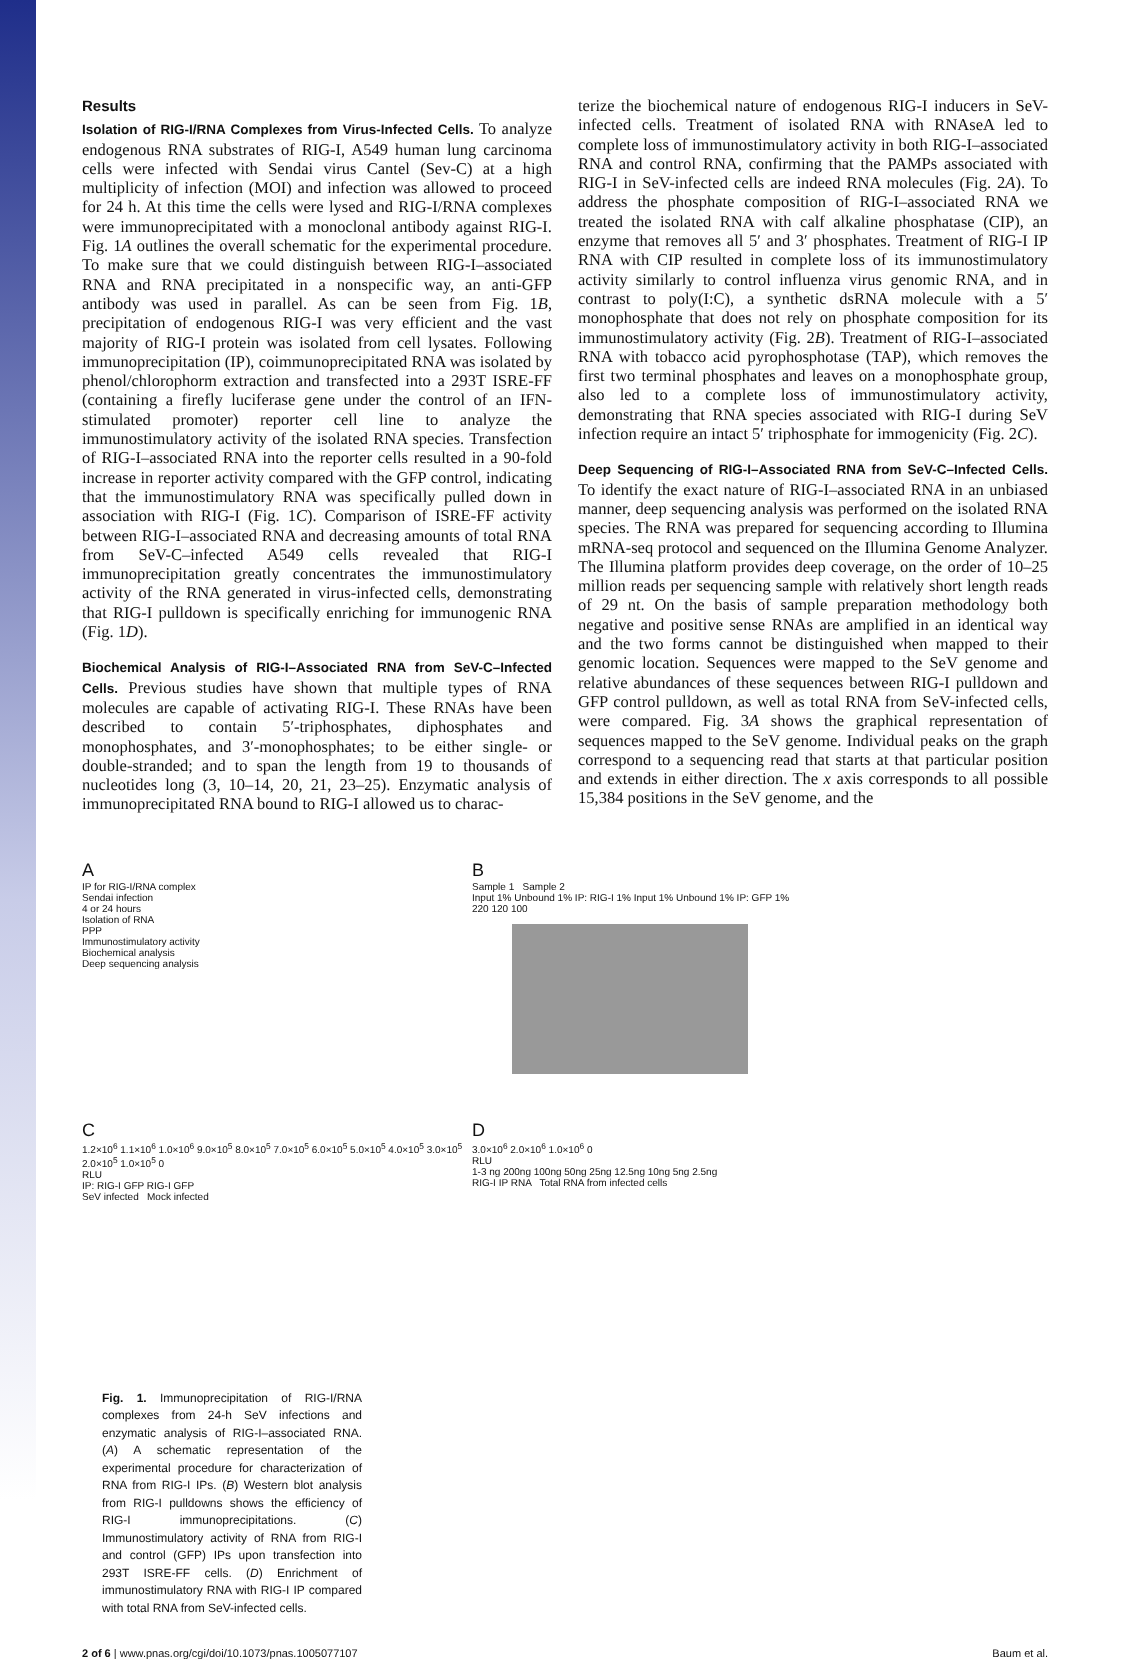Results
Isolation of RIG-I/RNA Complexes from Virus-Infected Cells. To analyze endogenous RNA substrates of RIG-I, A549 human lung carcinoma cells were infected with Sendai virus Cantel (Sev-C) at a high multiplicity of infection (MOI) and infection was allowed to proceed for 24 h. At this time the cells were lysed and RIG-I/RNA complexes were immunoprecipitated with a monoclonal antibody against RIG-I. Fig. 1A outlines the overall schematic for the experimental procedure. To make sure that we could distinguish between RIG-I–associated RNA and RNA precipitated in a nonspecific way, an anti-GFP antibody was used in parallel. As can be seen from Fig. 1B, precipitation of endogenous RIG-I was very efficient and the vast majority of RIG-I protein was isolated from cell lysates. Following immunoprecipitation (IP), coimmunoprecipitated RNA was isolated by phenol/chlorophorm extraction and transfected into a 293T ISRE-FF (containing a firefly luciferase gene under the control of an IFN-stimulated promoter) reporter cell line to analyze the immunostimulatory activity of the isolated RNA species. Transfection of RIG-I–associated RNA into the reporter cells resulted in a 90-fold increase in reporter activity compared with the GFP control, indicating that the immunostimulatory RNA was specifically pulled down in association with RIG-I (Fig. 1C). Comparison of ISRE-FF activity between RIG-I–associated RNA and decreasing amounts of total RNA from SeV-C–infected A549 cells revealed that RIG-I immunoprecipitation greatly concentrates the immunostimulatory activity of the RNA generated in virus-infected cells, demonstrating that RIG-I pulldown is specifically enriching for immunogenic RNA (Fig. 1D).
Biochemical Analysis of RIG-I–Associated RNA from SeV-C–Infected Cells. Previous studies have shown that multiple types of RNA molecules are capable of activating RIG-I. These RNAs have been described to contain 5′-triphosphates, diphosphates and monophosphates, and 3′-monophosphates; to be either single- or double-stranded; and to span the length from 19 to thousands of nucleotides long (3, 10–14, 20, 21, 23–25). Enzymatic analysis of immunoprecipitated RNA bound to RIG-I allowed us to charac-
terize the biochemical nature of endogenous RIG-I inducers in SeV-infected cells. Treatment of isolated RNA with RNAseA led to complete loss of immunostimulatory activity in both RIG-I–associated RNA and control RNA, confirming that the PAMPs associated with RIG-I in SeV-infected cells are indeed RNA molecules (Fig. 2A). To address the phosphate composition of RIG-I–associated RNA we treated the isolated RNA with calf alkaline phosphatase (CIP), an enzyme that removes all 5′ and 3′ phosphates. Treatment of RIG-I IP RNA with CIP resulted in complete loss of its immunostimulatory activity similarly to control influenza virus genomic RNA, and in contrast to poly(I:C), a synthetic dsRNA molecule with a 5′ monophosphate that does not rely on phosphate composition for its immunostimulatory activity (Fig. 2B). Treatment of RIG-I–associated RNA with tobacco acid pyrophosphotase (TAP), which removes the first two terminal phosphates and leaves on a monophosphate group, also led to a complete loss of immunostimulatory activity, demonstrating that RNA species associated with RIG-I during SeV infection require an intact 5′ triphosphate for immogenicity (Fig. 2C).
Deep Sequencing of RIG-I–Associated RNA from SeV-C–Infected Cells. To identify the exact nature of RIG-I–associated RNA in an unbiased manner, deep sequencing analysis was performed on the isolated RNA species. The RNA was prepared for sequencing according to Illumina mRNA-seq protocol and sequenced on the Illumina Genome Analyzer. The Illumina platform provides deep coverage, on the order of 10–25 million reads per sequencing sample with relatively short length reads of 29 nt. On the basis of sample preparation methodology both negative and positive sense RNAs are amplified in an identical way and the two forms cannot be distinguished when mapped to their genomic location. Sequences were mapped to the SeV genome and relative abundances of these sequences between RIG-I pulldown and GFP control pulldown, as well as total RNA from SeV-infected cells, were compared. Fig. 3A shows the graphical representation of sequences mapped to the SeV genome. Individual peaks on the graph correspond to a sequencing read that starts at that particular position and extends in either direction. The x axis corresponds to all possible 15,384 positions in the SeV genome, and the
A
IP for RIG-I/RNA complex
Sendai infection
4 or 24 hours
Isolation of RNA
PPP
Immunostimulatory activity
Biochemical analysis
Deep sequencing analysis
B
Sample 1 Sample 2
Input 1% Unbound 1% IP: RIG-I 1% Input 1% Unbound 1% IP: GFP 1%
220 120 100
C
1.2×10<sup>6</sup> 1.1×10<sup>6</sup> 1.0×10<sup>6</sup> 9.0×10<sup>5</sup> 8.0×10<sup>5</sup> 7.0×10<sup>5</sup> 6.0×10<sup>5</sup> 5.0×10<sup>5</sup> 4.0×10<sup>5</sup> 3.0×10<sup>5</sup> 2.0×10<sup>5</sup> 1.0×10<sup>5</sup> 0
RLU
IP: RIG-I GFP RIG-I GFP
SeV infected Mock infected
D
3.0×10<sup>6</sup> 2.0×10<sup>6</sup> 1.0×10<sup>6</sup> 0
RLU
1-3 ng 200ng 100ng 50ng 25ng 12.5ng 10ng 5ng 2.5ng
RIG-I IP RNA Total RNA from infected cells
Fig. 1. Immunoprecipitation of RIG-I/RNA complexes from 24-h SeV infections and enzymatic analysis of RIG-I–associated RNA. (A) A schematic representation of the experimental procedure for characterization of RNA from RIG-I IPs. (B) Western blot analysis from RIG-I pulldowns shows the efficiency of RIG-I immunoprecipitations. (C) Immunostimulatory activity of RNA from RIG-I and control (GFP) IPs upon transfection into 293T ISRE-FF cells. (D) Enrichment of immunostimulatory RNA with RIG-I IP compared with total RNA from SeV-infected cells.
2 of 6 | www.pnas.org/cgi/doi/10.1073/pnas.1005077107 Baum et al.